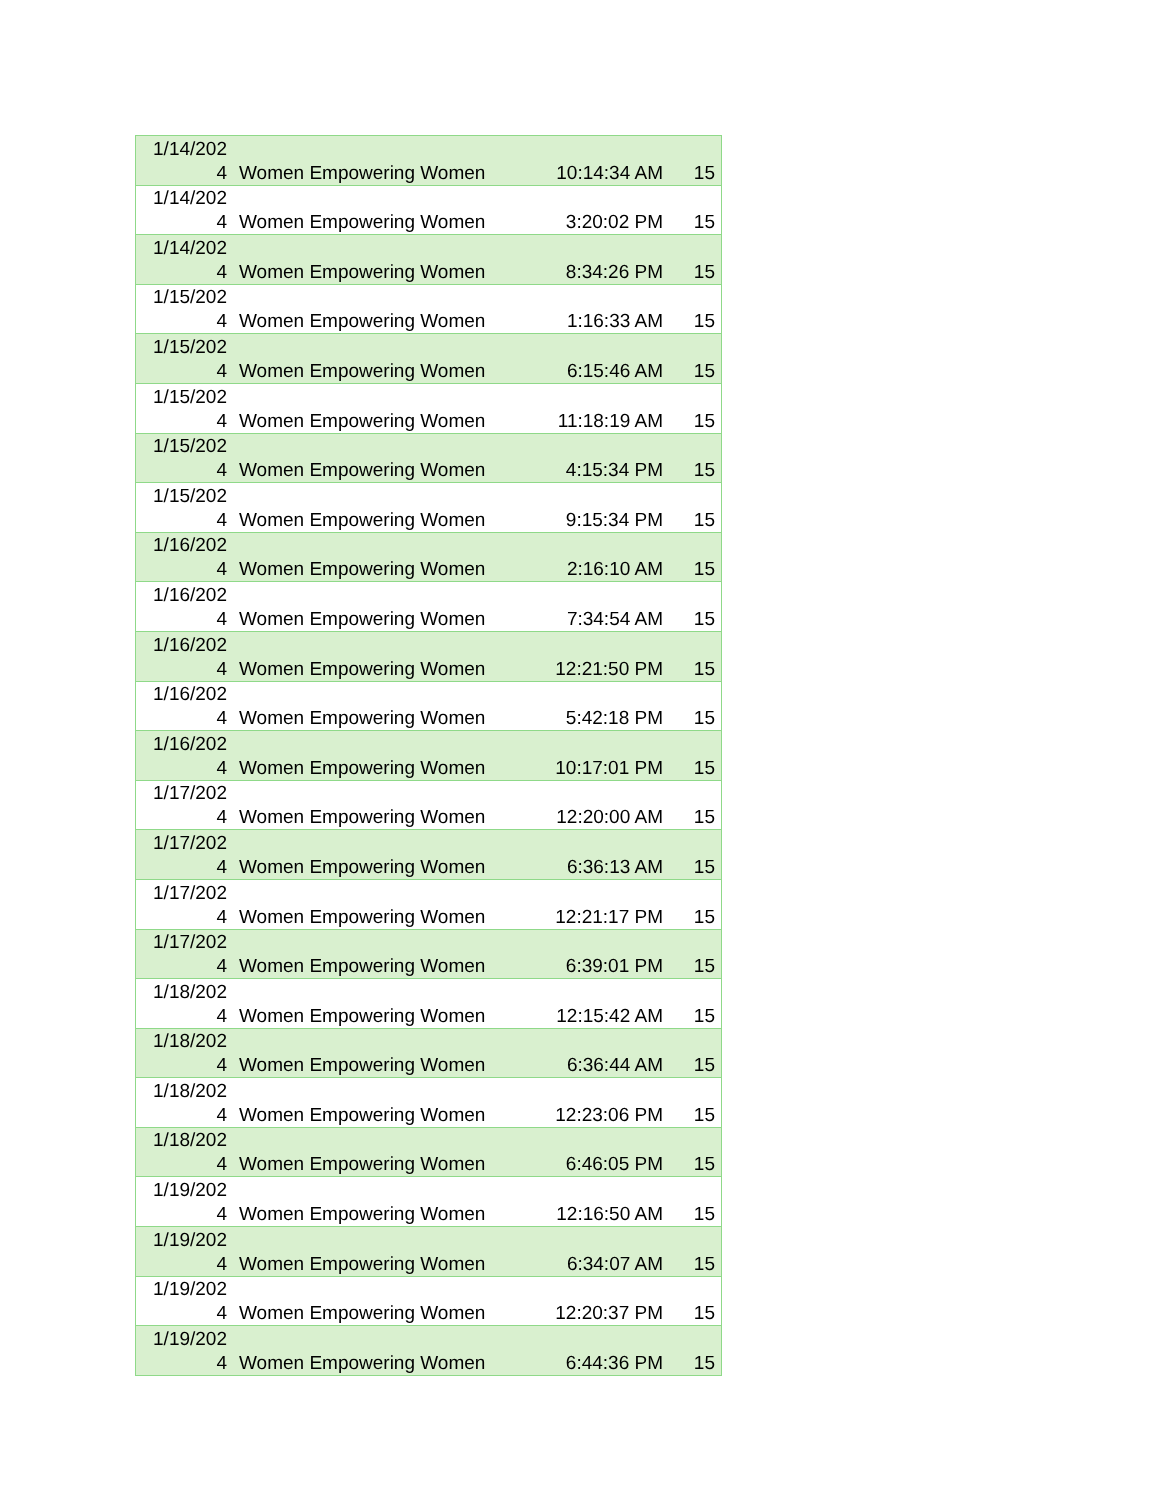| 1/14/202 4 | Women Empowering Women | 10:14:34 AM | 15 |
| 1/14/202 4 | Women Empowering Women | 3:20:02 PM | 15 |
| 1/14/202 4 | Women Empowering Women | 8:34:26 PM | 15 |
| 1/15/202 4 | Women Empowering Women | 1:16:33 AM | 15 |
| 1/15/202 4 | Women Empowering Women | 6:15:46 AM | 15 |
| 1/15/202 4 | Women Empowering Women | 11:18:19 AM | 15 |
| 1/15/202 4 | Women Empowering Women | 4:15:34 PM | 15 |
| 1/15/202 4 | Women Empowering Women | 9:15:34 PM | 15 |
| 1/16/202 4 | Women Empowering Women | 2:16:10 AM | 15 |
| 1/16/202 4 | Women Empowering Women | 7:34:54 AM | 15 |
| 1/16/202 4 | Women Empowering Women | 12:21:50 PM | 15 |
| 1/16/202 4 | Women Empowering Women | 5:42:18 PM | 15 |
| 1/16/202 4 | Women Empowering Women | 10:17:01 PM | 15 |
| 1/17/202 4 | Women Empowering Women | 12:20:00 AM | 15 |
| 1/17/202 4 | Women Empowering Women | 6:36:13 AM | 15 |
| 1/17/202 4 | Women Empowering Women | 12:21:17 PM | 15 |
| 1/17/202 4 | Women Empowering Women | 6:39:01 PM | 15 |
| 1/18/202 4 | Women Empowering Women | 12:15:42 AM | 15 |
| 1/18/202 4 | Women Empowering Women | 6:36:44 AM | 15 |
| 1/18/202 4 | Women Empowering Women | 12:23:06 PM | 15 |
| 1/18/202 4 | Women Empowering Women | 6:46:05 PM | 15 |
| 1/19/202 4 | Women Empowering Women | 12:16:50 AM | 15 |
| 1/19/202 4 | Women Empowering Women | 6:34:07 AM | 15 |
| 1/19/202 4 | Women Empowering Women | 12:20:37 PM | 15 |
| 1/19/202 4 | Women Empowering Women | 6:44:36 PM | 15 |